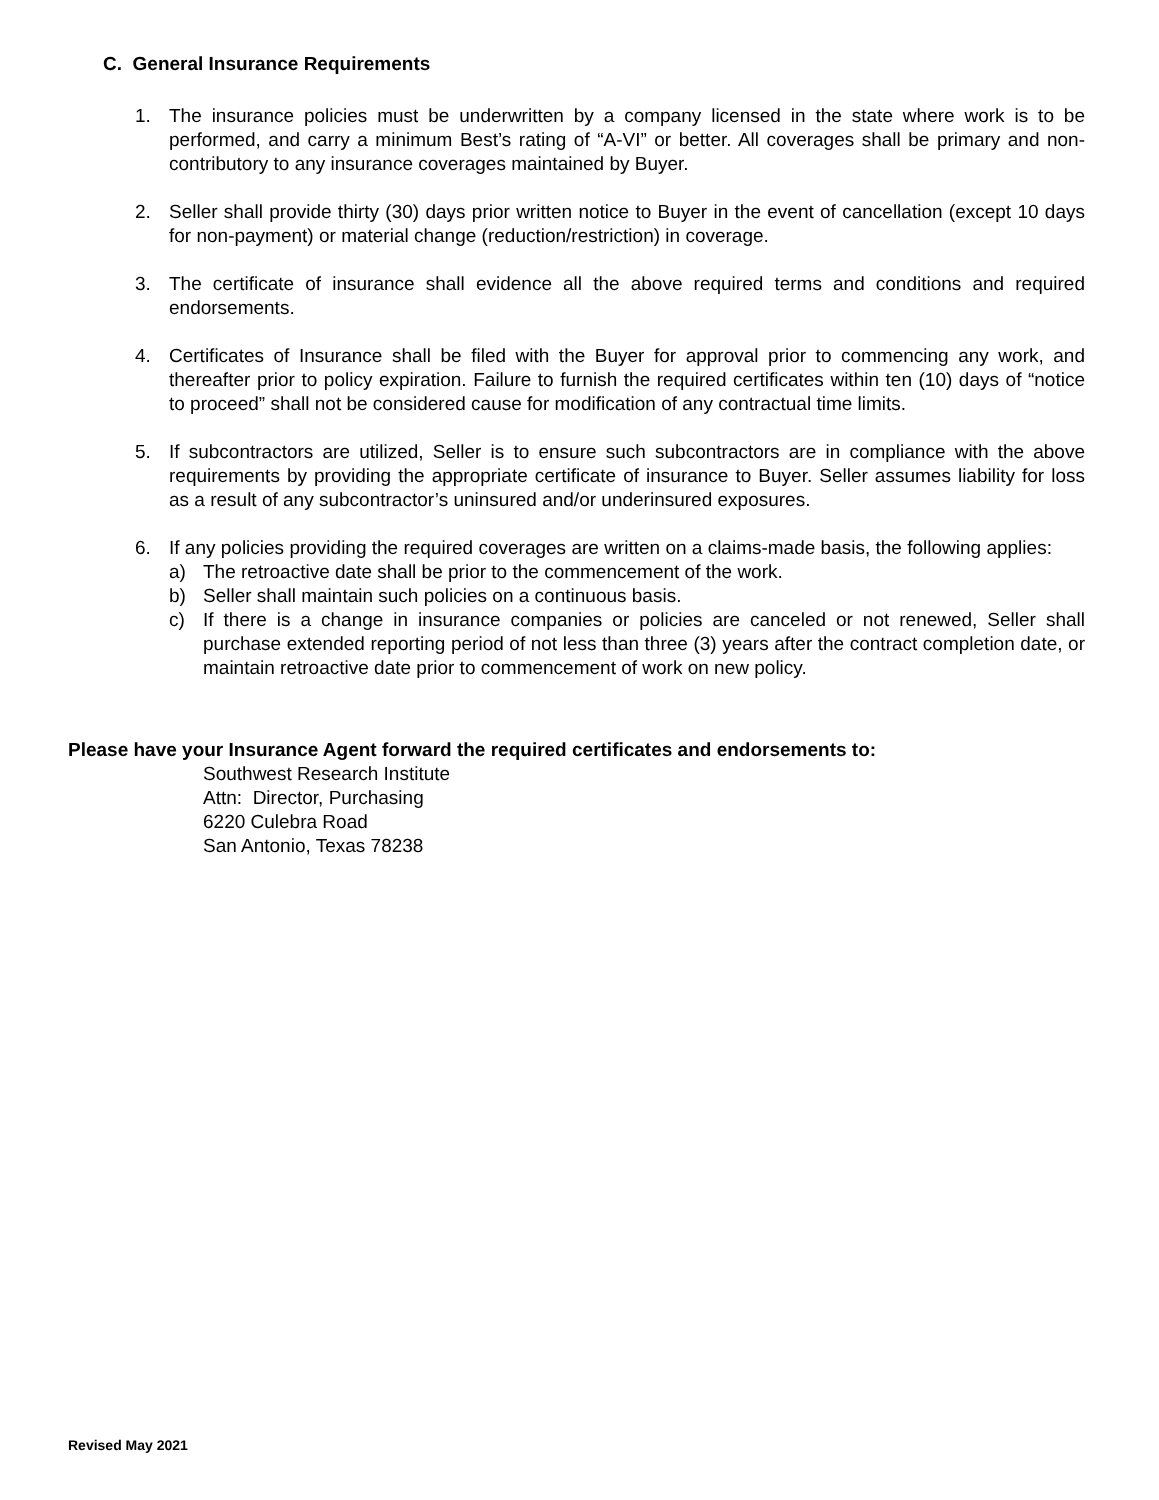C. General Insurance Requirements
1. The insurance policies must be underwritten by a company licensed in the state where work is to be performed, and carry a minimum Best’s rating of “A-VI” or better. All coverages shall be primary and non-contributory to any insurance coverages maintained by Buyer.
2. Seller shall provide thirty (30) days prior written notice to Buyer in the event of cancellation (except 10 days for non-payment) or material change (reduction/restriction) in coverage.
3. The certificate of insurance shall evidence all the above required terms and conditions and required endorsements.
4. Certificates of Insurance shall be filed with the Buyer for approval prior to commencing any work, and thereafter prior to policy expiration. Failure to furnish the required certificates within ten (10) days of “notice to proceed” shall not be considered cause for modification of any contractual time limits.
5. If subcontractors are utilized, Seller is to ensure such subcontractors are in compliance with the above requirements by providing the appropriate certificate of insurance to Buyer. Seller assumes liability for loss as a result of any subcontractor’s uninsured and/or underinsured exposures.
6. If any policies providing the required coverages are written on a claims-made basis, the following applies:
a) The retroactive date shall be prior to the commencement of the work.
b) Seller shall maintain such policies on a continuous basis.
c) If there is a change in insurance companies or policies are canceled or not renewed, Seller shall purchase extended reporting period of not less than three (3) years after the contract completion date, or maintain retroactive date prior to commencement of work on new policy.
Please have your Insurance Agent forward the required certificates and endorsements to:
Southwest Research Institute
Attn: Director, Purchasing
6220 Culebra Road
San Antonio, Texas 78238
Revised May 2021